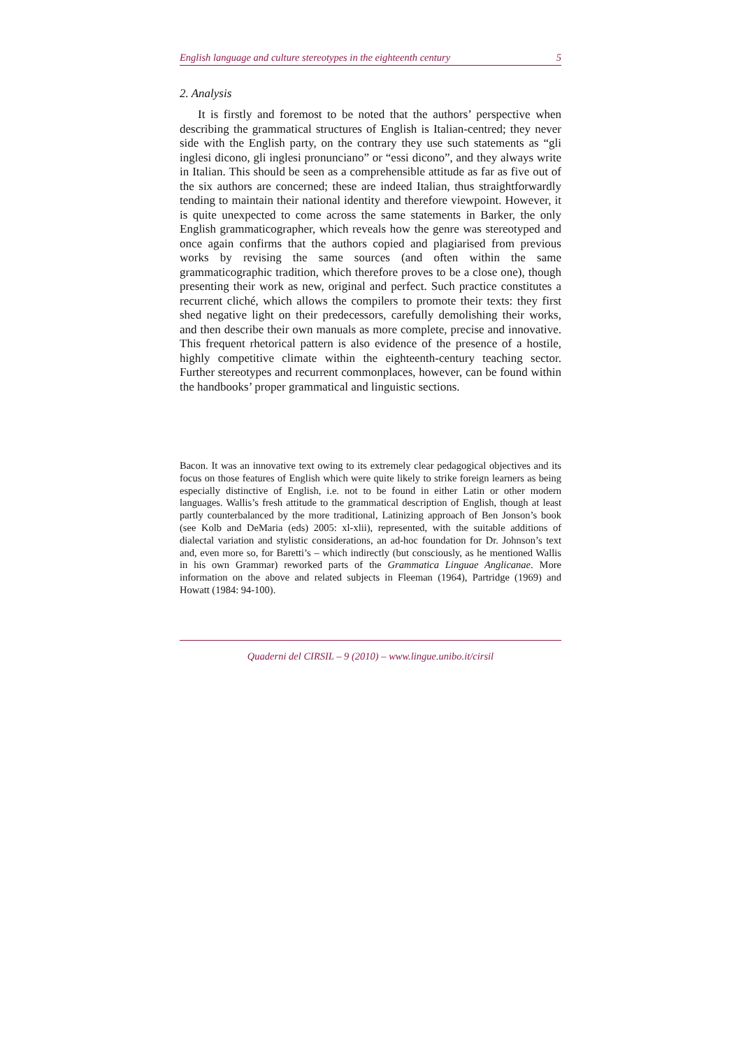English language and culture stereotypes in the eighteenth century 5
2. Analysis
It is firstly and foremost to be noted that the authors’ perspective when describing the grammatical structures of English is Italian-centred; they never side with the English party, on the contrary they use such statements as “gli inglesi dicono, gli inglesi pronunciano” or “essi dicono”, and they always write in Italian. This should be seen as a comprehensible attitude as far as five out of the six authors are concerned; these are indeed Italian, thus straightforwardly tending to maintain their national identity and therefore viewpoint. However, it is quite unexpected to come across the same statements in Barker, the only English grammaticographer, which reveals how the genre was stereotyped and once again confirms that the authors copied and plagiarised from previous works by revising the same sources (and often within the same grammaticographic tradition, which therefore proves to be a close one), though presenting their work as new, original and perfect. Such practice constitutes a recurrent cliché, which allows the compilers to promote their texts: they first shed negative light on their predecessors, carefully demolishing their works, and then describe their own manuals as more complete, precise and innovative. This frequent rhetorical pattern is also evidence of the presence of a hostile, highly competitive climate within the eighteenth-century teaching sector. Further stereotypes and recurrent commonplaces, however, can be found within the handbooks’ proper grammatical and linguistic sections.
Bacon. It was an innovative text owing to its extremely clear pedagogical objectives and its focus on those features of English which were quite likely to strike foreign learners as being especially distinctive of English, i.e. not to be found in either Latin or other modern languages. Wallis’s fresh attitude to the grammatical description of English, though at least partly counterbalanced by the more traditional, Latinizing approach of Ben Jonson’s book (see Kolb and DeMaria (eds) 2005: xl-xlii), represented, with the suitable additions of dialectal variation and stylistic considerations, an ad-hoc foundation for Dr. Johnson’s text and, even more so, for Baretti’s – which indirectly (but consciously, as he mentioned Wallis in his own Grammar) reworked parts of the Grammatica Linguae Anglicanae. More information on the above and related subjects in Fleeman (1964), Partridge (1969) and Howatt (1984: 94-100).
Quaderni del CIRSIL – 9 (2010) – www.lingue.unibo.it/cirsil